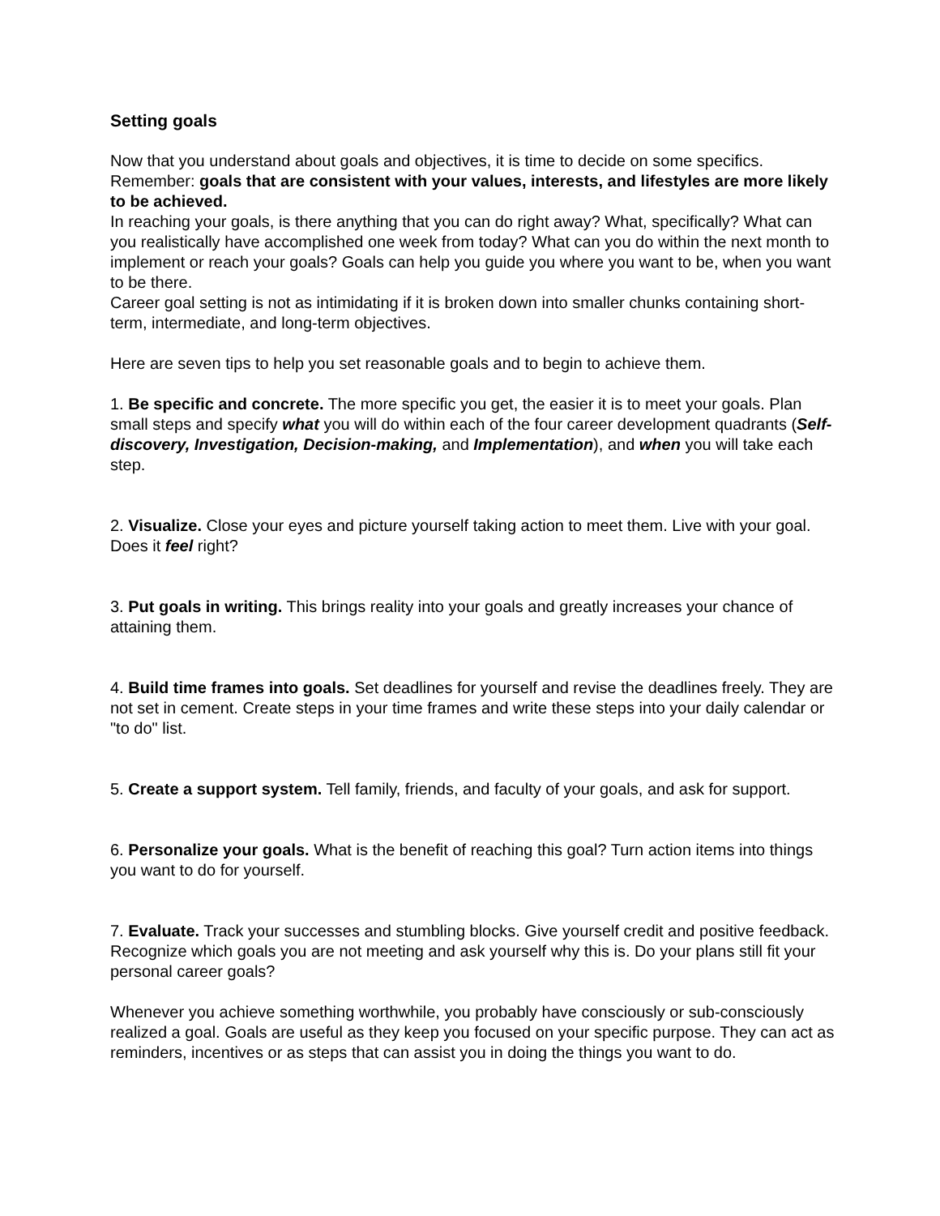Setting goals
Now that you understand about goals and objectives, it is time to decide on some specifics. Remember: goals that are consistent with your values, interests, and lifestyles are more likely to be achieved.
In reaching your goals, is there anything that you can do right away? What, specifically? What can you realistically have accomplished one week from today? What can you do within the next month to implement or reach your goals? Goals can help you guide you where you want to be, when you want to be there.
Career goal setting is not as intimidating if it is broken down into smaller chunks containing short-term, intermediate, and long-term objectives.
Here are seven tips to help you set reasonable goals and to begin to achieve them.
1. Be specific and concrete. The more specific you get, the easier it is to meet your goals. Plan small steps and specify what you will do within each of the four career development quadrants (Self-discovery, Investigation, Decision-making, and Implementation), and when you will take each step.
2. Visualize. Close your eyes and picture yourself taking action to meet them. Live with your goal. Does it feel right?
3. Put goals in writing. This brings reality into your goals and greatly increases your chance of attaining them.
4. Build time frames into goals. Set deadlines for yourself and revise the deadlines freely. They are not set in cement. Create steps in your time frames and write these steps into your daily calendar or "to do" list.
5. Create a support system. Tell family, friends, and faculty of your goals, and ask for support.
6. Personalize your goals. What is the benefit of reaching this goal? Turn action items into things you want to do for yourself.
7. Evaluate. Track your successes and stumbling blocks. Give yourself credit and positive feedback. Recognize which goals you are not meeting and ask yourself why this is. Do your plans still fit your personal career goals?
Whenever you achieve something worthwhile, you probably have consciously or sub-consciously realized a goal. Goals are useful as they keep you focused on your specific purpose. They can act as reminders, incentives or as steps that can assist you in doing the things you want to do.